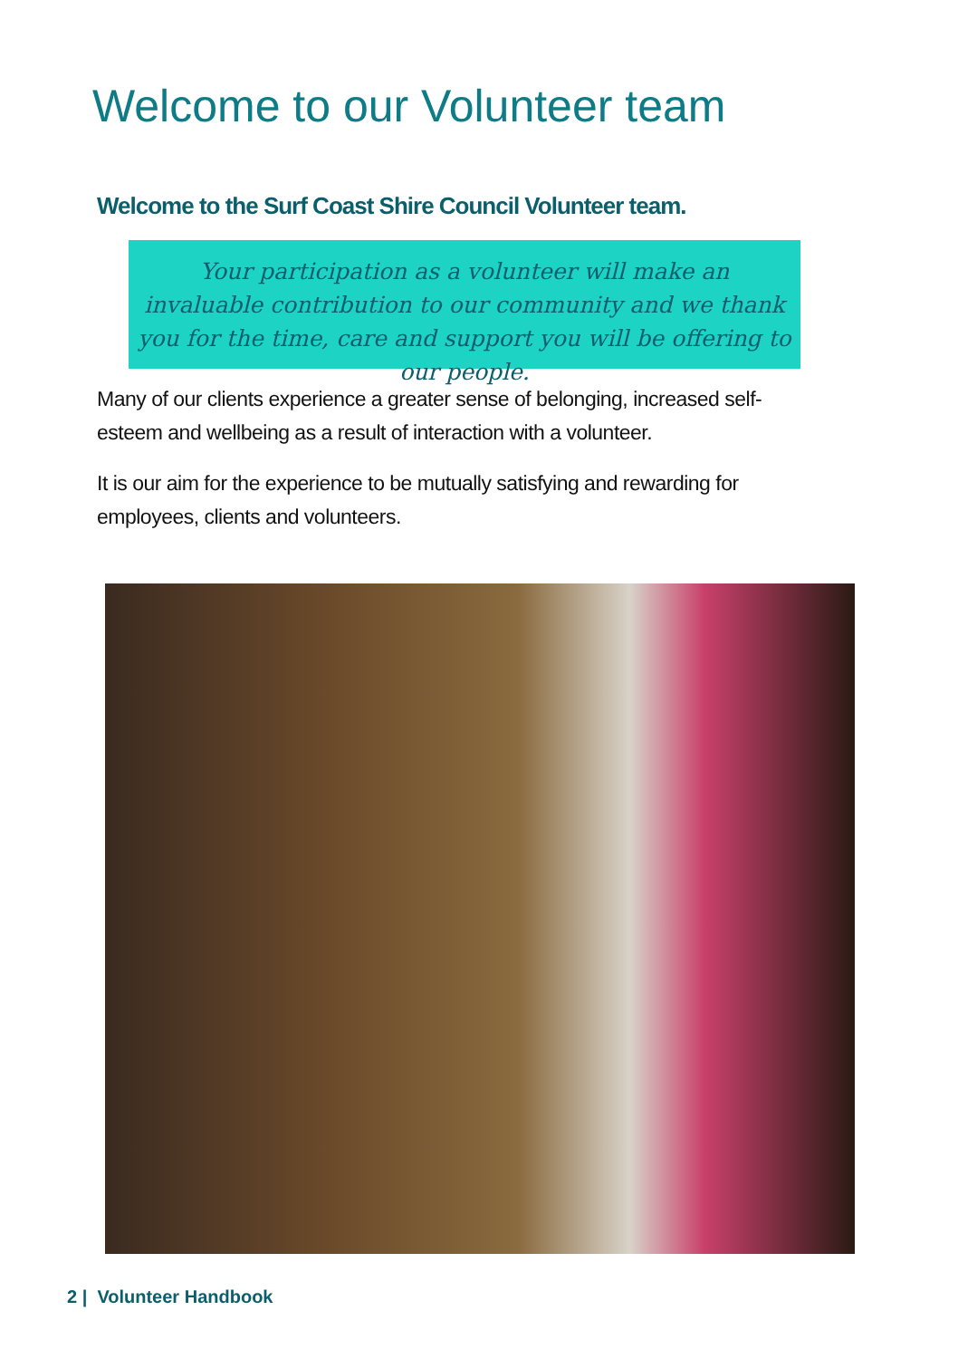Welcome to our Volunteer team
Welcome to the Surf Coast Shire Council Volunteer team.
Your participation as a volunteer will make an invaluable contribution to our community and we thank you for the time, care and support you will be offering to our people.
Many of our clients experience a greater sense of belonging, increased self-esteem and wellbeing as a result of interaction with a volunteer.
It is our aim for the experience to be mutually satisfying and rewarding for employees, clients and volunteers.
2 | Volunteer Handbook